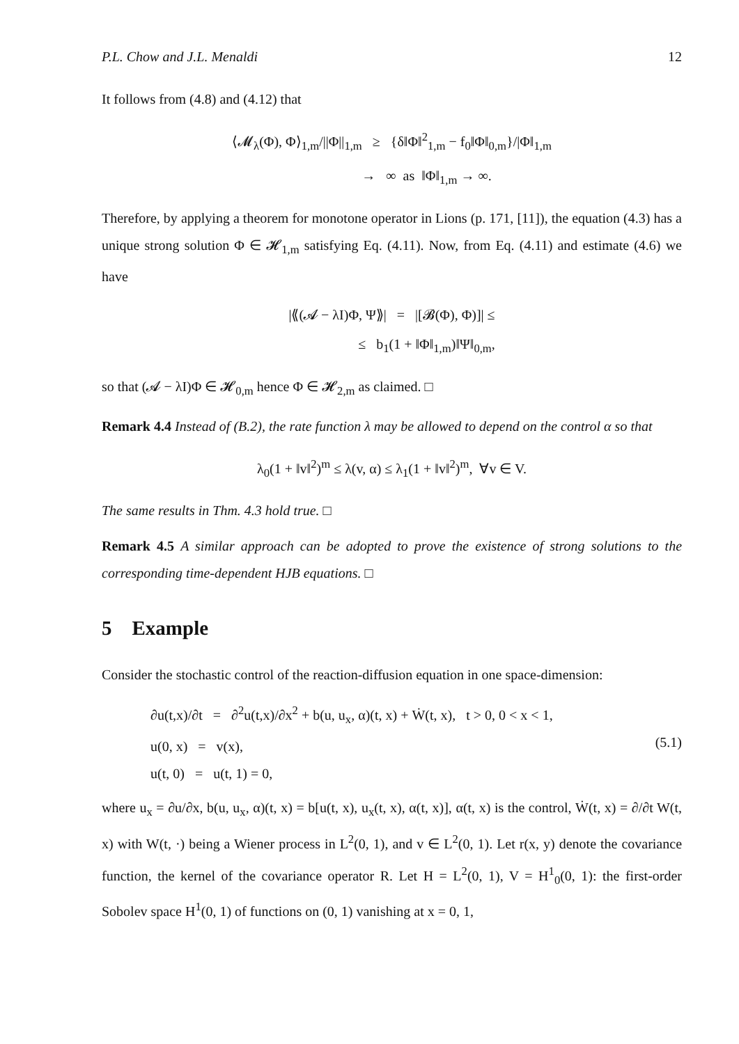P.L. Chow and J.L. Menaldi 12
It follows from (4.8) and (4.12) that
⟨𝓜<sub>λ</sub>(Φ), Φ⟩<sub>1,m</sub>/||Φ||<sub>1,m</sub> ≥ {δ‖Φ‖<sup>2</sup><sub>1,m</sub> − f<sub>0</sub>‖Φ‖<sub>0,m</sub>}/|Φ‖<sub>1,m</sub>
→ ∞ as ‖Φ‖<sub>1,m</sub> → ∞.
Therefore, by applying a theorem for monotone operator in Lions (p. 171, [11]), the equation (4.3) has a unique strong solution Φ ∈ 𝓗<sub>1,m</sub> satisfying Eq. (4.11). Now, from Eq. (4.11) and estimate (4.6) we have
|⟪(𝓐 − λI)Φ, Ψ⟫| = |[𝓑(Φ), Φ)]| ≤
≤ b<sub>1</sub>(1 + ‖Φ‖<sub>1,m</sub>)‖Ψ‖<sub>0,m</sub>,
so that (𝓐 − λI)Φ ∈ 𝓗<sub>0,m</sub> hence Φ ∈ 𝓗<sub>2,m</sub> as claimed. □
Remark 4.4 Instead of (B.2), the rate function λ may be allowed to depend on the control α so that
λ<sub>0</sub>(1 + ‖v‖<sup>2</sup>)<sup>m</sup> ≤ λ(v, α) ≤ λ<sub>1</sub>(1 + ‖v‖<sup>2</sup>)<sup>m</sup>, ∀v ∈ V.
The same results in Thm. 4.3 hold true. □
Remark 4.5 A similar approach can be adopted to prove the existence of strong solutions to the corresponding time-dependent HJB equations. □
5 Example
Consider the stochastic control of the reaction-diffusion equation in one space-dimension:
∂u(t,x)/∂t = ∂<sup>2</sup>u(t,x)/∂x<sup>2</sup> + b(u, u<sub>x</sub>, α)(t, x) + Ẇ(t, x), t > 0, 0 < x < 1,
u(0, x) = v(x),
u(t, 0) = u(t, 1) = 0,
(5.1)
where u<sub>x</sub> = ∂u/∂x, b(u, u<sub>x</sub>, α)(t, x) = b[u(t, x), u<sub>x</sub>(t, x), α(t, x)], α(t, x) is the control, Ẇ(t, x) = ∂/∂t W(t, x) with W(t, ·) being a Wiener process in L<sup>2</sup>(0, 1), and v ∈ L<sup>2</sup>(0, 1). Let r(x, y) denote the covariance function, the kernel of the covariance operator R. Let H = L<sup>2</sup>(0, 1), V = H<sup>1</sup><sub>0</sub>(0, 1): the first-order Sobolev space H<sup>1</sup>(0, 1) of functions on (0, 1) vanishing at x = 0, 1,